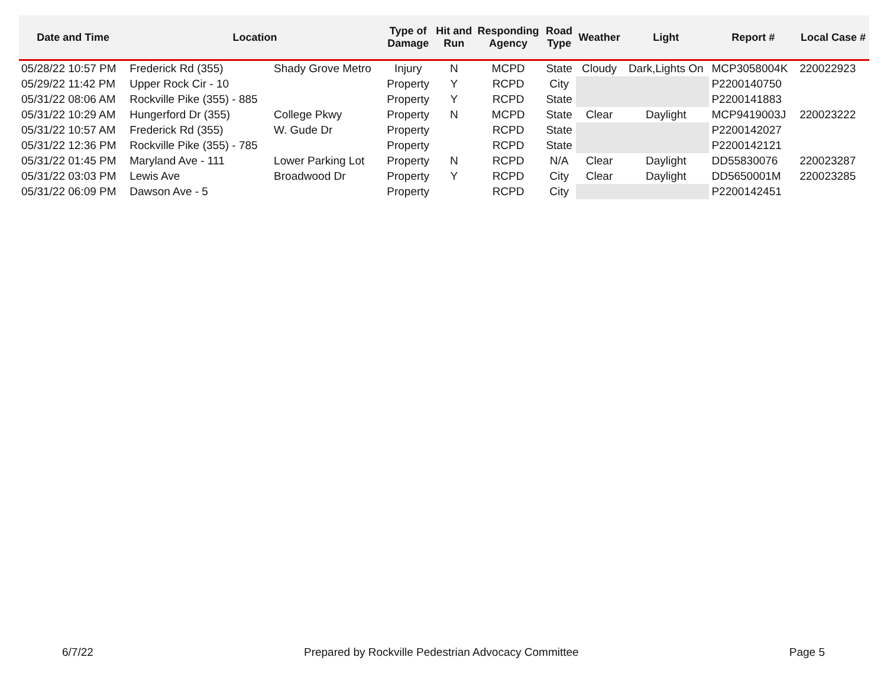| Date and Time | Location | | Type of Damage | Hit and Run | Responding Agency | Road Type | Weather | Light | Report # | Local Case # |
| --- | --- | --- | --- | --- | --- | --- | --- | --- | --- | --- |
| 05/28/22 10:57 PM | Frederick Rd (355) | Shady Grove Metro | Injury | N | MCPD | State | Cloudy | Dark,Lights On | MCP3058004K | 220022923 |
| 05/29/22 11:42 PM | Upper Rock Cir - 10 | | Property | Y | RCPD | City | | | P2200140750 | |
| 05/31/22 08:06 AM | Rockville Pike (355) - 885 | | Property | Y | RCPD | State | | | P2200141883 | |
| 05/31/22 10:29 AM | Hungerford Dr (355) | College Pkwy | Property | N | MCPD | State | Clear | Daylight | MCP9419003J | 220023222 |
| 05/31/22 10:57 AM | Frederick Rd (355) | W. Gude Dr | Property | | RCPD | State | | | P2200142027 | |
| 05/31/22 12:36 PM | Rockville Pike (355) - 785 | | Property | | RCPD | State | | | P2200142121 | |
| 05/31/22 01:45 PM | Maryland Ave - 111 | Lower Parking Lot | Property | N | RCPD | N/A | Clear | Daylight | DD55830076 | 220023287 |
| 05/31/22 03:03 PM | Lewis Ave | Broadwood Dr | Property | Y | RCPD | City | Clear | Daylight | DD5650001M | 220023285 |
| 05/31/22 06:09 PM | Dawson Ave - 5 | | Property | | RCPD | City | | | P2200142451 | |
6/7/22 Prepared by Rockville Pedestrian Advocacy Committee Page 5